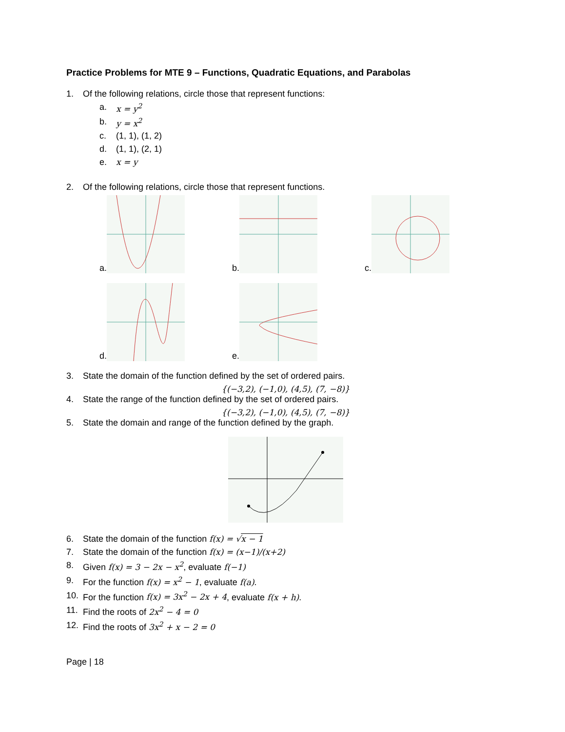Practice Problems for MTE 9 – Functions, Quadratic Equations, and Parabolas
1. Of the following relations, circle those that represent functions:
a. x = y<sup>2</sup>
b. y = x<sup>2</sup>
c. (1, 1), (1, 2)
d. (1, 1), (2, 1)
e. x = y
2. Of the following relations, circle those that represent functions.
a.
b.
c.
d.
e.
3. State the domain of the function defined by the set of ordered pairs.
{(−3,2), (−1,0), (4,5), (7, −8)}
4. State the range of the function defined by the set of ordered pairs.
{(−3,2), (−1,0), (4,5), (7, −8)}
5. State the domain and range of the function defined by the graph.
6. State the domain of the function f(x) = √x − 1
7. State the domain of the function f(x) = (x−1)/(x+2)
8. Given f(x) = 3 − 2x − x<sup>2</sup>, evaluate f(−1)
9. For the function f(x) = x<sup>2</sup> − 1, evaluate f(a).
10. For the function f(x) = 3x<sup>2</sup> − 2x + 4, evaluate f(x + h).
11. Find the roots of 2x<sup>2</sup> − 4 = 0
12. Find the roots of 3x<sup>2</sup> + x − 2 = 0
Page | 18